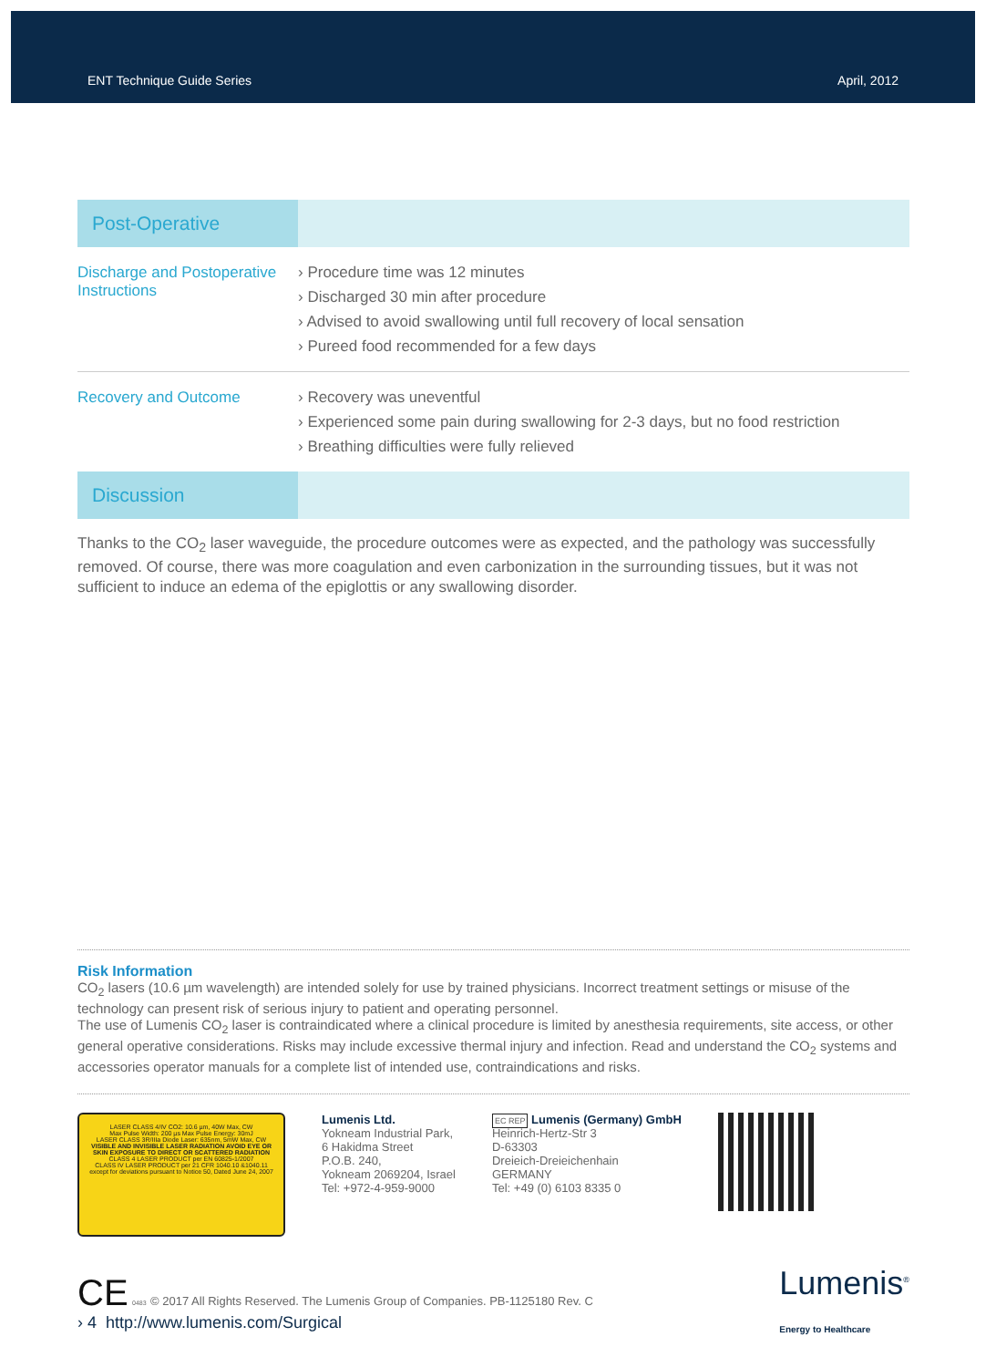ENT Technique Guide Series April, 2012
| Post-Operative | |
| Discharge and Postoperative Instructions | › Procedure time was 12 minutes › Discharged 30 min after procedure › Advised to avoid swallowing until full recovery of local sensation › Pureed food recommended for a few days |
| Recovery and Outcome | › Recovery was uneventful › Experienced some pain during swallowing for 2-3 days, but no food restriction › Breathing difficulties were fully relieved |
| Discussion | |
Thanks to the CO<sub>2</sub> laser waveguide, the procedure outcomes were as expected, and the pathology was successfully removed. Of course, there was more coagulation and even carbonization in the surrounding tissues, but it was not sufficient to induce an edema of the epiglottis or any swallowing disorder.
Risk Information
CO<sub>2</sub> lasers (10.6 µm wavelength) are intended solely for use by trained physicians. Incorrect treatment settings or misuse of the technology can present risk of serious injury to patient and operating personnel.
The use of Lumenis CO<sub>2</sub> laser is contraindicated where a clinical procedure is limited by anesthesia requirements, site access, or other general operative considerations. Risks may include excessive thermal injury and infection. Read and understand the CO<sub>2</sub> systems and accessories operator manuals for a complete list of intended use, contraindications and risks.
LASER CLASS 4/IV CO2: 10.6 µm, 40W Max, CW
Max Pulse Width: 200 µs Max Pulse Energy: 30mJ
LASER CLASS 3R/IIIa Diode Laser: 635nm, 5mW Max, CW
VISIBLE AND INVISIBLE LASER RADIATION AVOID EYE OR SKIN EXPOSURE TO DIRECT OR SCATTERED RADIATION
CLASS 4 LASER PRODUCT per EN 60825-1/2007
CLASS IV LASER PRODUCT per 21 CFR 1040.10 &1040.11 except for deviations pursuant to Notice 50, Dated June 24, 2007
Lumenis Ltd.
Yokneam Industrial Park,
6 Hakidma Street
P.O.B. 240,
Yokneam 2069204, Israel
Tel: +972-4-959-9000
EC REP Lumenis (Germany) GmbH
Heinrich-Hertz-Str 3
D-63303
Dreieich-Dreieichenhain
GERMANY
Tel: +49 (0) 6103 8335 0
CE 0483 © 2017 All Rights Reserved. The Lumenis Group of Companies. PB-1125180 Rev. C
› 4 http://www.lumenis.com/Surgical
Lumenis<sup>®</sup>
Energy to Healthcare